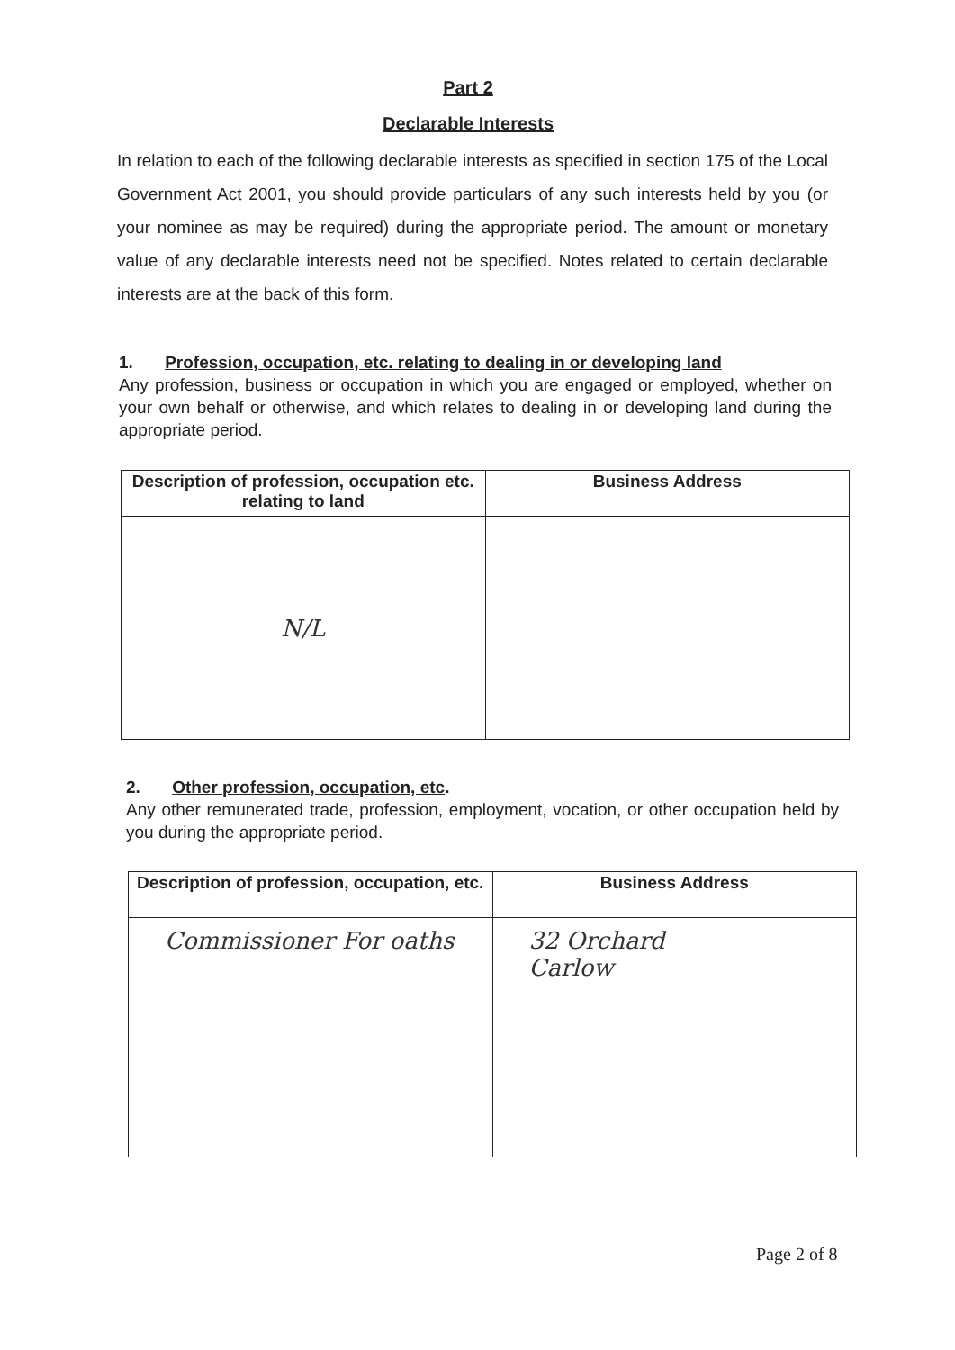Part 2
Declarable Interests
In relation to each of the following declarable interests as specified in section 175 of the Local Government Act 2001, you should provide particulars of any such interests held by you (or your nominee as may be required) during the appropriate period. The amount or monetary value of any declarable interests need not be specified. Notes related to certain declarable interests are at the back of this form.
1. Profession, occupation, etc. relating to dealing in or developing land
Any profession, business or occupation in which you are engaged or employed, whether on your own behalf or otherwise, and which relates to dealing in or developing land during the appropriate period.
| Description of profession, occupation etc. relating to land | Business Address |
| --- | --- |
| N/L | |
2. Other profession, occupation, etc.
Any other remunerated trade, profession, employment, vocation, or other occupation held by you during the appropriate period.
| Description of profession, occupation, etc. | Business Address |
| --- | --- |
| Commissioner For oaths | 32 Orchard Carlow |
Page 2 of 8